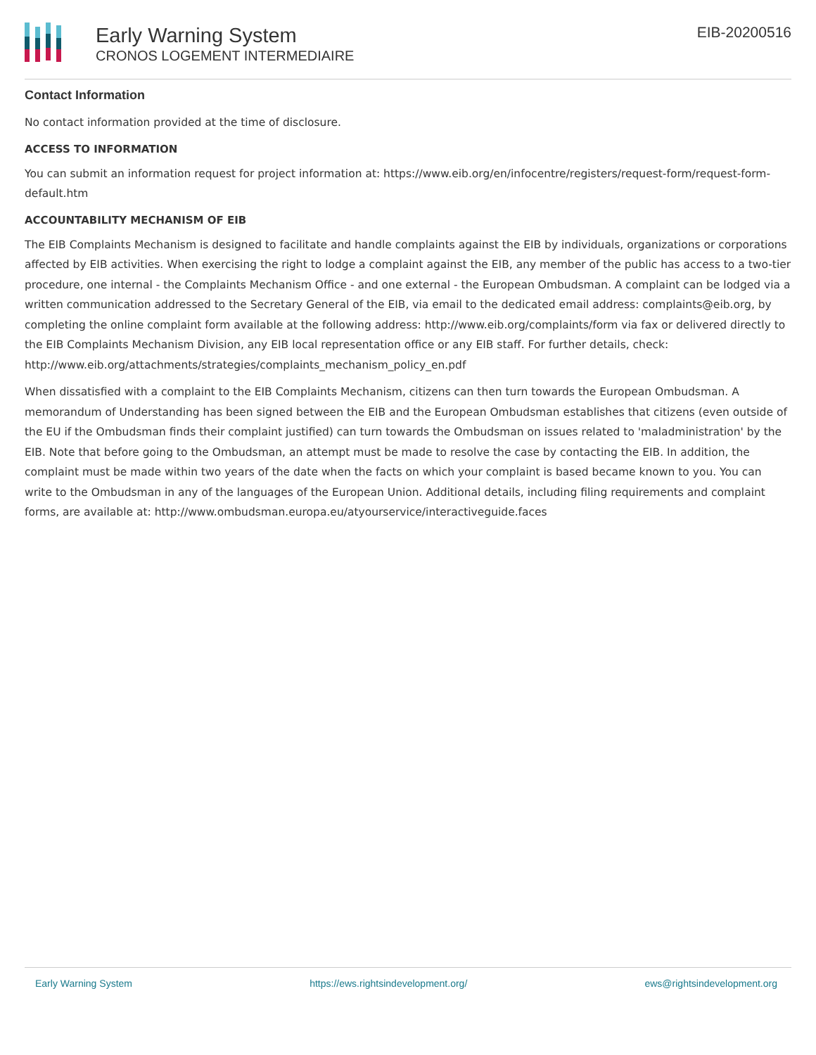Early Warning System
CRONOS LOGEMENT INTERMEDIAIRE
EIB-20200516
Contact Information
No contact information provided at the time of disclosure.
ACCESS TO INFORMATION
You can submit an information request for project information at: https://www.eib.org/en/infocentre/registers/request-form/request-form-default.htm
ACCOUNTABILITY MECHANISM OF EIB
The EIB Complaints Mechanism is designed to facilitate and handle complaints against the EIB by individuals, organizations or corporations affected by EIB activities. When exercising the right to lodge a complaint against the EIB, any member of the public has access to a two-tier procedure, one internal - the Complaints Mechanism Office - and one external - the European Ombudsman. A complaint can be lodged via a written communication addressed to the Secretary General of the EIB, via email to the dedicated email address: complaints@eib.org, by completing the online complaint form available at the following address: http://www.eib.org/complaints/form via fax or delivered directly to the EIB Complaints Mechanism Division, any EIB local representation office or any EIB staff. For further details, check: http://www.eib.org/attachments/strategies/complaints_mechanism_policy_en.pdf
When dissatisfied with a complaint to the EIB Complaints Mechanism, citizens can then turn towards the European Ombudsman. A memorandum of Understanding has been signed between the EIB and the European Ombudsman establishes that citizens (even outside of the EU if the Ombudsman finds their complaint justified) can turn towards the Ombudsman on issues related to 'maladministration' by the EIB. Note that before going to the Ombudsman, an attempt must be made to resolve the case by contacting the EIB. In addition, the complaint must be made within two years of the date when the facts on which your complaint is based became known to you. You can write to the Ombudsman in any of the languages of the European Union. Additional details, including filing requirements and complaint forms, are available at: http://www.ombudsman.europa.eu/atyourservice/interactiveguide.faces
Early Warning System https://ews.rightsindevelopment.org/ ews@rightsindevelopment.org